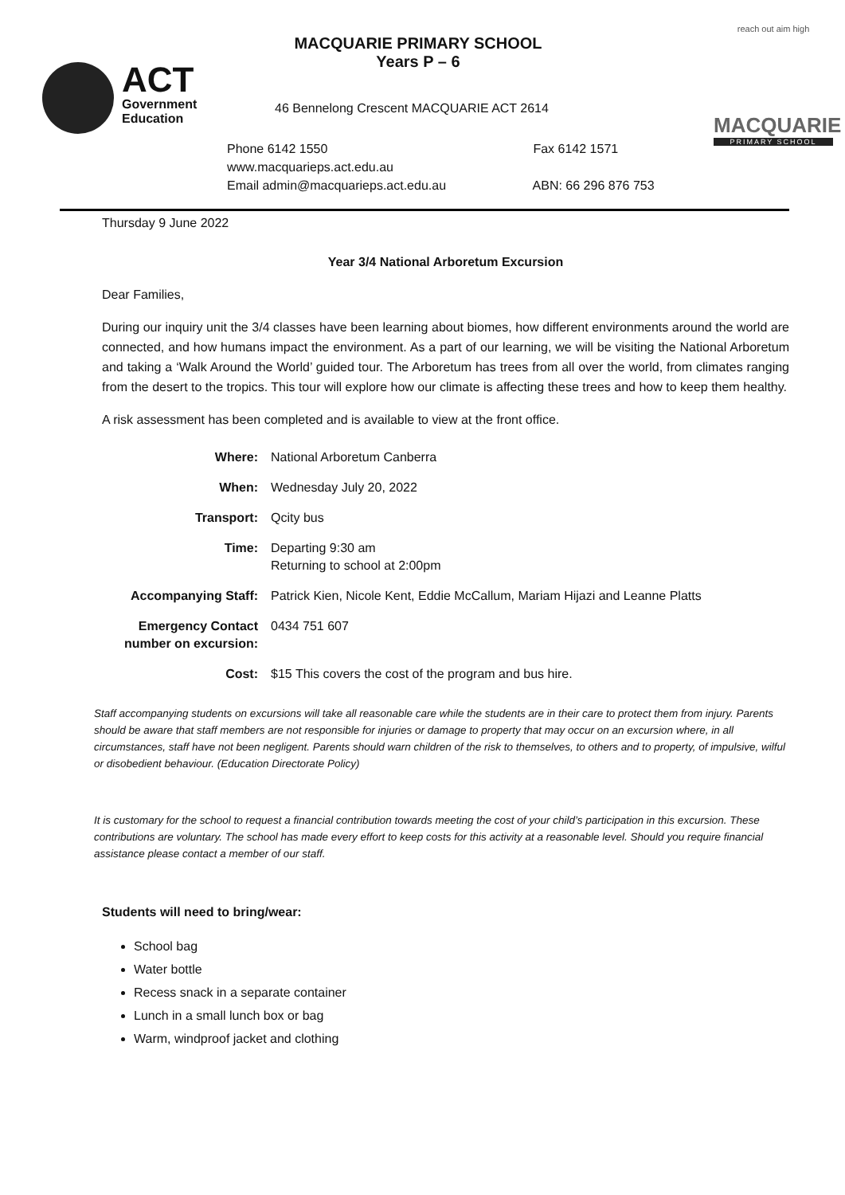ACT
Government
Education
MACQUARIE PRIMARY SCHOOL
Years P – 6
46 Bennelong Crescent MACQUARIE ACT 2614
Phone 6142 1550 Fax 6142 1571
www.macquarieps.act.edu.au
Email admin@macquarieps.act.edu.au ABN: 66 296 876 753
reach out aim high
MACQUARIE
PRIMARY SCHOOL
Thursday 9 June 2022
Year 3/4 National Arboretum Excursion
Dear Families,
During our inquiry unit the 3/4 classes have been learning about biomes, how different environments around the world are connected, and how humans impact the environment. As a part of our learning, we will be visiting the National Arboretum and taking a ‘Walk Around the World’ guided tour. The Arboretum has trees from all over the world, from climates ranging from the desert to the tropics. This tour will explore how our climate is affecting these trees and how to keep them healthy.
A risk assessment has been completed and is available to view at the front office.
| Where: | National Arboretum Canberra |
| When: | Wednesday July 20, 2022 |
| Transport: | Qcity bus |
| Time: | Departing 9:30 am Returning to school at 2:00pm |
| Accompanying Staff: | Patrick Kien, Nicole Kent, Eddie McCallum, Mariam Hijazi and Leanne Platts |
| Emergency Contact number on excursion: | 0434 751 607 |
| Cost: | $15 This covers the cost of the program and bus hire. |
Staff accompanying students on excursions will take all reasonable care while the students are in their care to protect them from injury. Parents should be aware that staff members are not responsible for injuries or damage to property that may occur on an excursion where, in all circumstances, staff have not been negligent. Parents should warn children of the risk to themselves, to others and to property, of impulsive, wilful or disobedient behaviour. (Education Directorate Policy)
It is customary for the school to request a financial contribution towards meeting the cost of your child’s participation in this excursion. These contributions are voluntary. The school has made every effort to keep costs for this activity at a reasonable level. Should you require financial assistance please contact a member of our staff.
Students will need to bring/wear:
School bag
Water bottle
Recess snack in a separate container
Lunch in a small lunch box or bag
Warm, windproof jacket and clothing